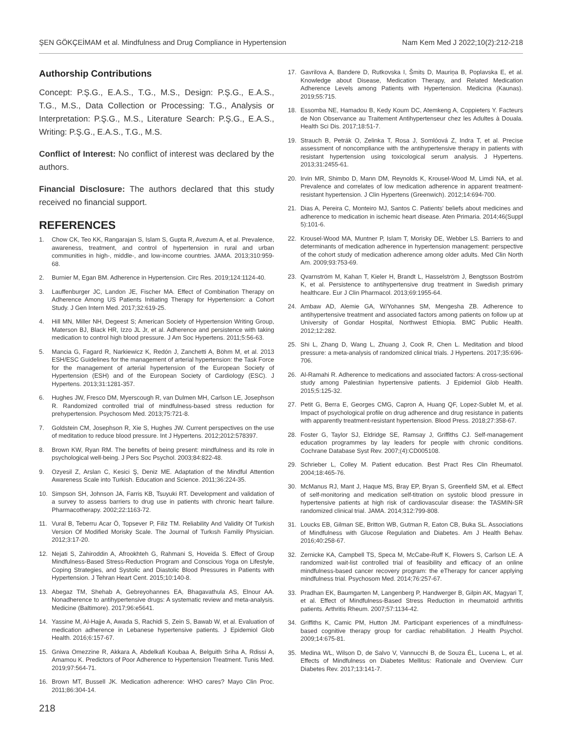ŞEN GÖKÇEİMAM et al. Mindfulness and Drug Compliance in Hypertension Nam Kem Med J 2022;10(2):212-218
Authorship Contributions
Concept: P.Ş.G., E.A.S., T.G., M.S., Design: P.Ş.G., E.A.S., T.G., M.S., Data Collection or Processing: T.G., Analysis or Interpretation: P.Ş.G., M.S., Literature Search: P.Ş.G., E.A.S., Writing: P.Ş.G., E.A.S., T.G., M.S.
Conflict of Interest: No conflict of interest was declared by the authors.
Financial Disclosure: The authors declared that this study received no financial support.
REFERENCES
1. Chow CK, Teo KK, Rangarajan S, Islam S, Gupta R, Avezum A, et al. Prevalence, awareness, treatment, and control of hypertension in rural and urban communities in high-, middle-, and low-income countries. JAMA. 2013;310:959-68.
2. Burnier M, Egan BM. Adherence in Hypertension. Circ Res. 2019;124:1124-40.
3. Lauffenburger JC, Landon JE, Fischer MA. Effect of Combination Therapy on Adherence Among US Patients Initiating Therapy for Hypertension: a Cohort Study. J Gen Intern Med. 2017;32:619-25.
4. Hill MN, Miller NH, Degeest S; American Society of Hypertension Writing Group, Materson BJ, Black HR, Izzo JL Jr, et al. Adherence and persistence with taking medication to control high blood pressure. J Am Soc Hypertens. 2011;5:56-63.
5. Mancia G, Fagard R, Narkiewicz K, Redón J, Zanchetti A, Böhm M, et al. 2013 ESH/ESC Guidelines for the management of arterial hypertension: the Task Force for the management of arterial hypertension of the European Society of Hypertension (ESH) and of the European Society of Cardiology (ESC). J Hypertens. 2013;31:1281-357.
6. Hughes JW, Fresco DM, Myerscough R, van Dulmen MH, Carlson LE, Josephson R. Randomized controlled trial of mindfulness-based stress reduction for prehypertension. Psychosom Med. 2013;75:721-8.
7. Goldstein CM, Josephson R, Xie S, Hughes JW. Current perspectives on the use of meditation to reduce blood pressure. Int J Hypertens. 2012;2012:578397.
8. Brown KW, Ryan RM. The benefits of being present: mindfulness and its role in psychological well-being. J Pers Soc Psychol. 2003;84:822-48.
9. Ozyesil Z, Arslan C, Kesici Ş, Deniz ME. Adaptation of the Mindful Attention Awareness Scale into Turkish. Education and Science. 2011;36:224-35.
10. Simpson SH, Johnson JA, Farris KB, Tsuyuki RT. Development and validation of a survey to assess barriers to drug use in patients with chronic heart failure. Pharmacotherapy. 2002;22:1163-72.
11. Vural B, Teberru Acar Ö, Topsever P, Filiz TM. Reliability And Validity Of Turkish Version Of Modified Morisky Scale. The Journal of Turkısh Familiy Physician. 2012;3:17-20.
12. Nejati S, Zahiroddin A, Afrookhteh G, Rahmani S, Hoveida S. Effect of Group Mindfulness-Based Stress-Reduction Program and Conscious Yoga on Lifestyle, Coping Strategies, and Systolic and Diastolic Blood Pressures in Patients with Hypertension. J Tehran Heart Cent. 2015;10:140-8.
13. Abegaz TM, Shehab A, Gebreyohannes EA, Bhagavathula AS, Elnour AA. Nonadherence to antihypertensive drugs: A systematic review and meta-analysis. Medicine (Baltimore). 2017;96:e5641.
14. Yassine M, Al-Hajje A, Awada S, Rachidi S, Zein S, Bawab W, et al. Evaluation of medication adherence in Lebanese hypertensive patients. J Epidemiol Glob Health. 2016;6:157-67.
15. Gniwa Omezzine R, Akkara A, Abdelkafi Koubaa A, Belguith Sriha A, Rdissi A, Amamou K. Predictors of Poor Adherence to Hypertension Treatment. Tunis Med. 2019;97:564-71.
16. Brown MT, Bussell JK. Medication adherence: WHO cares? Mayo Clin Proc. 2011;86:304-14.
17. Gavrilova A, Bandere D, Rutkovska I, Šmits D, Mauriņa B, Poplavska E, et al. Knowledge about Disease, Medication Therapy, and Related Medication Adherence Levels among Patients with Hypertension. Medicina (Kaunas). 2019;55:715.
18. Essomba NE, Hamadou B, Kedy Koum DC, Atemkeng A, Coppieters Y. Facteurs de Non Observance au Traitement Antihypertenseur chez les Adultes à Douala. Health Sci Dis. 2017;18:51-7.
19. Strauch B, Petrák O, Zelinka T, Rosa J, Somlóová Z, Indra T, et al. Precise assessment of noncompliance with the antihypertensive therapy in patients with resistant hypertension using toxicological serum analysis. J Hypertens. 2013;31:2455-61.
20. Irvin MR, Shimbo D, Mann DM, Reynolds K, Krousel-Wood M, Limdi NA, et al. Prevalence and correlates of low medication adherence in apparent treatment-resistant hypertension. J Clin Hypertens (Greenwich). 2012;14:694-700.
21. Dias A, Pereira C, Monteiro MJ, Santos C. Patients' beliefs about medicines and adherence to medication in ischemic heart disease. Aten Primaria. 2014;46(Suppl 5):101-6.
22. Krousel-Wood MA, Muntner P, Islam T, Morisky DE, Webber LS. Barriers to and determinants of medication adherence in hypertension management: perspective of the cohort study of medication adherence among older adults. Med Clin North Am. 2009;93:753-69.
23. Qvarnström M, Kahan T, Kieler H, Brandt L, Hasselström J, Bengtsson Boström K, et al. Persistence to antihypertensive drug treatment in Swedish primary healthcare. Eur J Clin Pharmacol. 2013;69:1955-64.
24. Ambaw AD, Alemie GA, W/Yohannes SM, Mengesha ZB. Adherence to antihypertensive treatment and associated factors among patients on follow up at University of Gondar Hospital, Northwest Ethiopia. BMC Public Health. 2012;12:282.
25. Shi L, Zhang D, Wang L, Zhuang J, Cook R, Chen L. Meditation and blood pressure: a meta-analysis of randomized clinical trials. J Hypertens. 2017;35:696-706.
26. Al-Ramahi R. Adherence to medications and associated factors: A cross-sectional study among Palestinian hypertensive patients. J Epidemiol Glob Health. 2015;5:125-32.
27. Petit G, Berra E, Georges CMG, Capron A, Huang QF, Lopez-Sublet M, et al. Impact of psychological profile on drug adherence and drug resistance in patients with apparently treatment-resistant hypertension. Blood Press. 2018;27:358-67.
28. Foster G, Taylor SJ, Eldridge SE, Ramsay J, Griffiths CJ. Self-management education programmes by lay leaders for people with chronic conditions. Cochrane Database Syst Rev. 2007;(4):CD005108.
29. Schrieber L, Colley M. Patient education. Best Pract Res Clin Rheumatol. 2004;18:465-76.
30. McManus RJ, Mant J, Haque MS, Bray EP, Bryan S, Greenfield SM, et al. Effect of self-monitoring and medication self-titration on systolic blood pressure in hypertensive patients at high risk of cardiovascular disease: the TASMIN-SR randomized clinical trial. JAMA. 2014;312:799-808.
31. Loucks EB, Gilman SE, Britton WB, Gutman R, Eaton CB, Buka SL. Associations of Mindfulness with Glucose Regulation and Diabetes. Am J Health Behav. 2016;40:258-67.
32. Zernicke KA, Campbell TS, Speca M, McCabe-Ruff K, Flowers S, Carlson LE. A randomized wait-list controlled trial of feasibility and efficacy of an online mindfulness-based cancer recovery program: the eTherapy for cancer applying mindfulness trial. Psychosom Med. 2014;76:257-67.
33. Pradhan EK, Baumgarten M, Langenberg P, Handwerger B, Gilpin AK, Magyari T, et al. Effect of Mindfulness-Based Stress Reduction in rheumatoid arthritis patients. Arthritis Rheum. 2007;57:1134-42.
34. Griffiths K, Camic PM, Hutton JM. Participant experiences of a mindfulness-based cognitive therapy group for cardiac rehabilitation. J Health Psychol. 2009;14:675-81.
35. Medina WL, Wilson D, de Salvo V, Vannucchi B, de Souza ÉL, Lucena L, et al. Effects of Mindfulness on Diabetes Mellitus: Rationale and Overview. Curr Diabetes Rev. 2017;13:141-7.
218